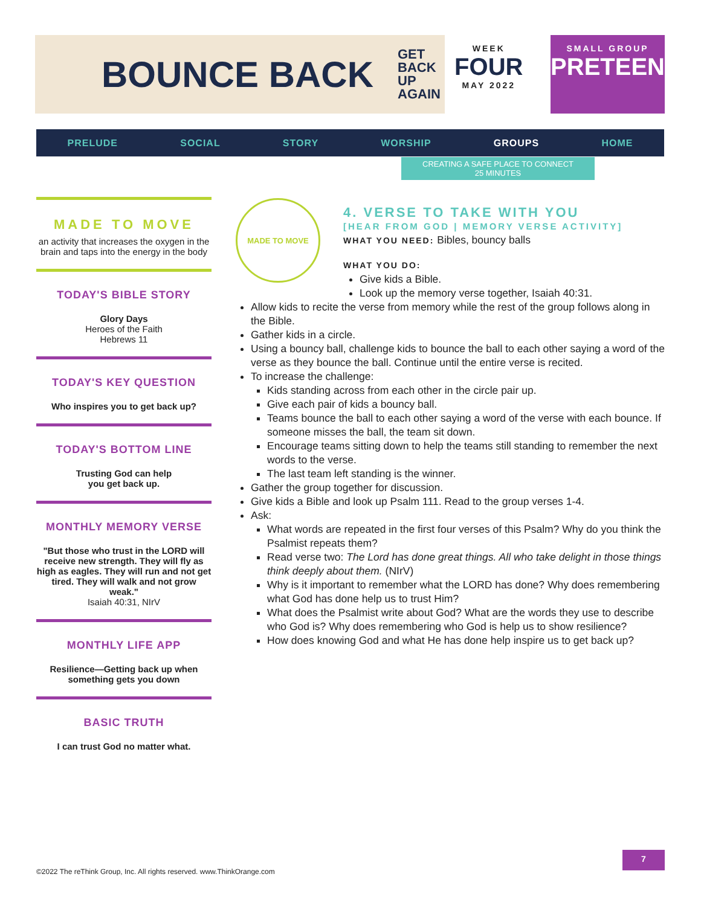BOUNCE BACK GET
BACK
UP
AGAIN
WEEK
FOUR
MAY 2022
SMALL GROUP
PRETEEN
PRELUDE SOCIAL STORY WORSHIP GROUPS HOME
CREATING A SAFE PLACE TO CONNECT
25 MINUTES
MADE TO MOVE
an activity that increases the oxygen in the brain and taps into the energy in the body
TODAY'S BIBLE STORY
Glory Days
Heroes of the Faith
Hebrews 11
TODAY'S KEY QUESTION
Who inspires you to get back up?
TODAY'S BOTTOM LINE
Trusting God can help
you get back up.
MONTHLY MEMORY VERSE
"But those who trust in the LORD will receive new strength. They will fly as high as eagles. They will run and not get tired. They will walk and not grow weak."
Isaiah 40:31, NIrV
MONTHLY LIFE APP
Resilience—Getting back up when something gets you down
BASIC TRUTH
I can trust God no matter what.
MADE TO MOVE
4. VERSE TO TAKE WITH YOU
[HEAR FROM GOD | MEMORY VERSE ACTIVITY]
WHAT YOU NEED: Bibles, bouncy balls
WHAT YOU DO:
Give kids a Bible.
Look up the memory verse together, Isaiah 40:31.
Allow kids to recite the verse from memory while the rest of the group follows along in the Bible.
Gather kids in a circle.
Using a bouncy ball, challenge kids to bounce the ball to each other saying a word of the verse as they bounce the ball. Continue until the entire verse is recited.
To increase the challenge:
Kids standing across from each other in the circle pair up.
Give each pair of kids a bouncy ball.
Teams bounce the ball to each other saying a word of the verse with each bounce. If someone misses the ball, the team sit down.
Encourage teams sitting down to help the teams still standing to remember the next words to the verse.
The last team left standing is the winner.
Gather the group together for discussion.
Give kids a Bible and look up Psalm 111. Read to the group verses 1-4.
Ask:
What words are repeated in the first four verses of this Psalm? Why do you think the Psalmist repeats them?
Read verse two: The Lord has done great things. All who take delight in those things think deeply about them. (NIrV)
Why is it important to remember what the LORD has done? Why does remembering what God has done help us to trust Him?
What does the Psalmist write about God? What are the words they use to describe who God is? Why does remembering who God is help us to show resilience?
How does knowing God and what He has done help inspire us to get back up?
7
©2022 The reThink Group, Inc. All rights reserved. www.ThinkOrange.com